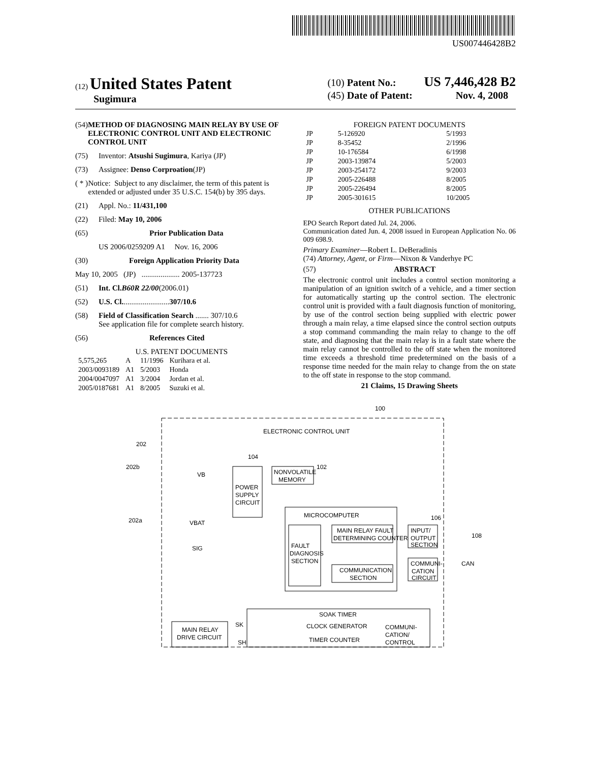US007446428B2
(12) United States Patent
Sugimura
(10) Patent No.: US 7,446,428 B2
(45) Date of Patent: Nov. 4, 2008
(54) METHOD OF DIAGNOSING MAIN RELAY BY USE OF ELECTRONIC CONTROL UNIT AND ELECTRONIC CONTROL UNIT
(75) Inventor: Atsushi Sugimura, Kariya (JP)
(73) Assignee: Denso Corproation (JP)
( * ) Notice: Subject to any disclaimer, the term of this patent is extended or adjusted under 35 U.S.C. 154(b) by 395 days.
(21) Appl. No.: 11/431,100
(22) Filed: May 10, 2006
(65) Prior Publication Data
US 2006/0259209 A1 Nov. 16, 2006
(30) Foreign Application Priority Data
May 10, 2005 (JP) .................... 2005-137723
(51) Int. Cl.
B60R 22/00 (2006.01)
(52) U.S. Cl. ........................ 307/10.6
(58) Field of Classification Search ....... 307/10.6
See application file for complete search history.
(56) References Cited
U.S. PATENT DOCUMENTS
| 5,575,265 | A | 11/1996 | Kurihara et al. |
| 2003/0093189 | A1 | 5/2003 | Honda |
| 2004/0047097 | A1 | 3/2004 | Jordan et al. |
| 2005/0187681 | A1 | 8/2005 | Suzuki et al. |
FOREIGN PATENT DOCUMENTS
| JP | 5-126920 | 5/1993 |
| JP | 8-35452 | 2/1996 |
| JP | 10-176584 | 6/1998 |
| JP | 2003-139874 | 5/2003 |
| JP | 2003-254172 | 9/2003 |
| JP | 2005-226488 | 8/2005 |
| JP | 2005-226494 | 8/2005 |
| JP | 2005-301615 | 10/2005 |
OTHER PUBLICATIONS
EPO Search Report dated Jul. 24, 2006.
Communication dated Jun. 4, 2008 issued in European Application No. 06 009 698.9.
Primary Examiner—Robert L. DeBeradinis
(74) Attorney, Agent, or Firm—Nixon & Vanderhye PC
(57) ABSTRACT
The electronic control unit includes a control section monitoring a manipulation of an ignition switch of a vehicle, and a timer section for automatically starting up the control section. The electronic control unit is provided with a fault diagnosis function of monitoring, by use of the control section being supplied with electric power through a main relay, a time elapsed since the control section outputs a stop command commanding the main relay to change to the off state, and diagnosing that the main relay is in a fault state where the main relay cannot be controlled to the off state when the monitored time exceeds a threshold time predetermined on the basis of a response time needed for the main relay to change from the on state to the off state in response to the stop command.
21 Claims, 15 Drawing Sheets
100
ELECTRONIC CONTROL UNIT
202
202b
202a
POWER
SUPPLY
CIRCUIT
104
VB
VBAT
SIG
NONVOLATILE
MEMORY
102
MICROCOMPUTER
FAULT
DIAGNOSIS
SECTION
MAIN RELAY FAULT
DETERMINING COUNTER
COMMUNICATION
SECTION
INPUT/
OUTPUT
SECTION
106
COMMUNI-
CATION
CIRCUIT
CAN
108
SOAK TIMER
MAIN RELAY
DRIVE CIRCUIT
CLOCK GENERATOR
TIMER COUNTER
COMMUNI-
CATION/
CONTROL
SK
SH